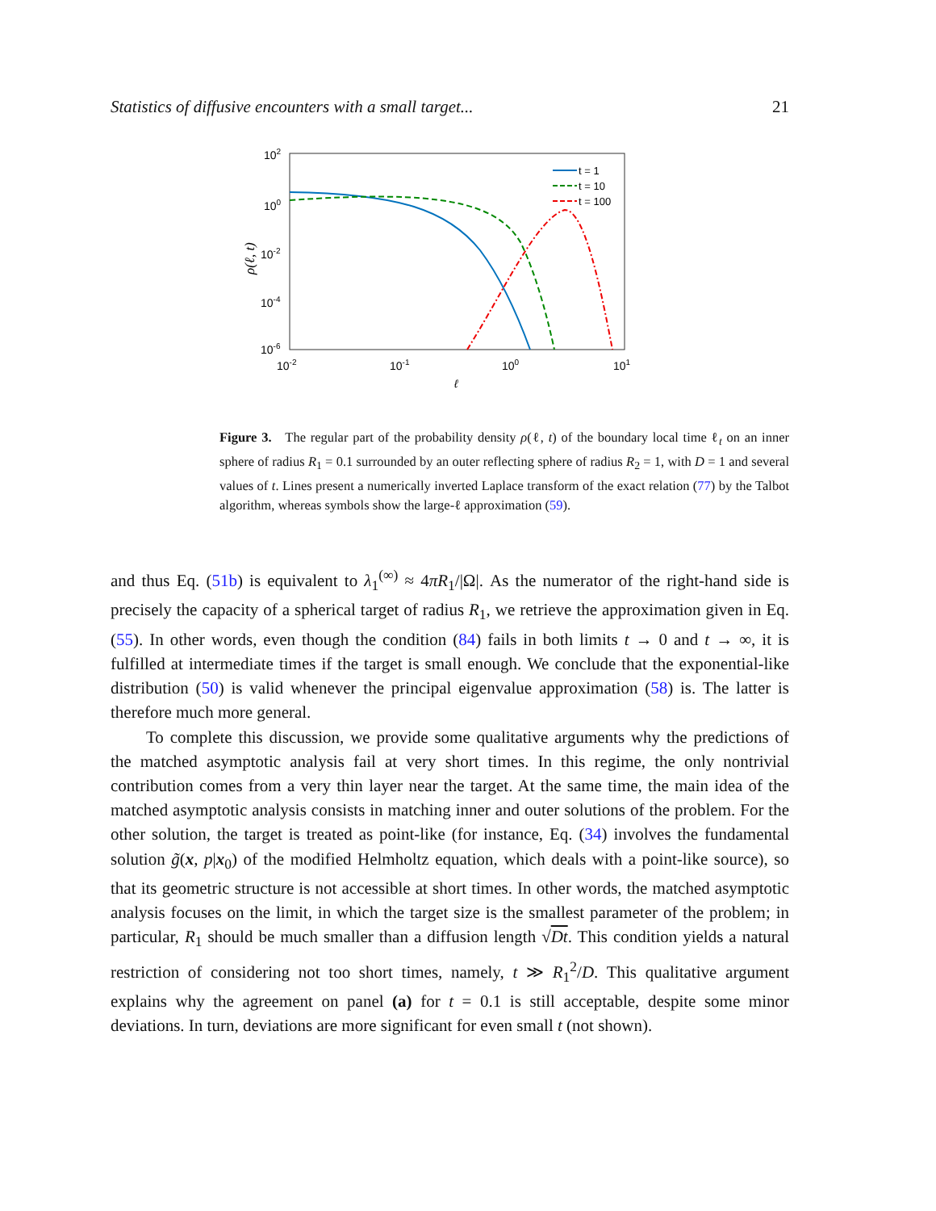Statistics of diffusive encounters with a small target... 21
102
100
10-2
10-4
10-6
10-2
10-1
100
101
ℓ
ρ(ℓ, t)
t = 1
t = 10
t = 100
Figure 3. The regular part of the probability density ρ(ℓ, t) of the boundary local time ℓ<sub>t</sub> on an inner sphere of radius R<sub>1</sub> = 0.1 surrounded by an outer reflecting sphere of radius R<sub>2</sub> = 1, with D = 1 and several values of t. Lines present a numerically inverted Laplace transform of the exact relation (77) by the Talbot algorithm, whereas symbols show the large-ℓ approximation (59).
and thus Eq. (51b) is equivalent to λ<sub>1</sub><sup>(∞)</sup> ≈ 4πR<sub>1</sub>/|Ω|. As the numerator of the right-hand side is precisely the capacity of a spherical target of radius R<sub>1</sub>, we retrieve the approximation given in Eq. (55). In other words, even though the condition (84) fails in both limits t → 0 and t → ∞, it is fulfilled at intermediate times if the target is small enough. We conclude that the exponential-like distribution (50) is valid whenever the principal eigenvalue approximation (58) is. The latter is therefore much more general.
To complete this discussion, we provide some qualitative arguments why the predictions of the matched asymptotic analysis fail at very short times. In this regime, the only nontrivial contribution comes from a very thin layer near the target. At the same time, the main idea of the matched asymptotic analysis consists in matching inner and outer solutions of the problem. For the other solution, the target is treated as point-like (for instance, Eq. (34) involves the fundamental solution g̃(x, p|x<sub>0</sub>) of the modified Helmholtz equation, which deals with a point-like source), so that its geometric structure is not accessible at short times. In other words, the matched asymptotic analysis focuses on the limit, in which the target size is the smallest parameter of the problem; in particular, R<sub>1</sub> should be much smaller than a diffusion length √Dt. This condition yields a natural restriction of considering not too short times, namely, t ≫ R<sub>1</sub><sup>2</sup>/D. This qualitative argument explains why the agreement on panel (a) for t = 0.1 is still acceptable, despite some minor deviations. In turn, deviations are more significant for even small t (not shown).